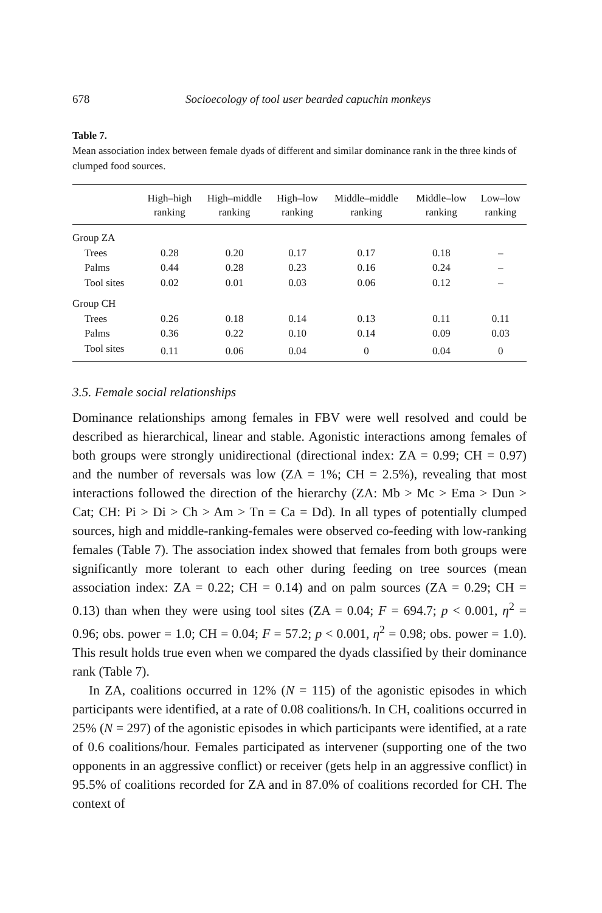678 Socioecology of tool user bearded capuchin monkeys
Table 7.
Mean association index between female dyads of different and similar dominance rank in the three kinds of clumped food sources.
| | High–high ranking | High–middle ranking | High–low ranking | Middle–middle ranking | Middle–low ranking | Low–low ranking |
| --- | --- | --- | --- | --- | --- | --- |
| Group ZA | | | | | | |
| Trees | 0.28 | 0.20 | 0.17 | 0.17 | 0.18 | – |
| Palms | 0.44 | 0.28 | 0.23 | 0.16 | 0.24 | – |
| Tool sites | 0.02 | 0.01 | 0.03 | 0.06 | 0.12 | – |
| Group CH | | | | | | |
| Trees | 0.26 | 0.18 | 0.14 | 0.13 | 0.11 | 0.11 |
| Palms | 0.36 | 0.22 | 0.10 | 0.14 | 0.09 | 0.03 |
| Tool sites | 0.11 | 0.06 | 0.04 | 0 | 0.04 | 0 |
3.5. Female social relationships
Dominance relationships among females in FBV were well resolved and could be described as hierarchical, linear and stable. Agonistic interactions among females of both groups were strongly unidirectional (directional index: ZA = 0.99; CH = 0.97) and the number of reversals was low (ZA = 1%; CH = 2.5%), revealing that most interactions followed the direction of the hierarchy (ZA: Mb > Mc > Ema > Dun > Cat; CH: Pi > Di > Ch > Am > Tn = Ca = Dd). In all types of potentially clumped sources, high and middle-ranking-females were observed co-feeding with low-ranking females (Table 7). The association index showed that females from both groups were significantly more tolerant to each other during feeding on tree sources (mean association index: ZA = 0.22; CH = 0.14) and on palm sources (ZA = 0.29; CH = 0.13) than when they were using tool sites (ZA = 0.04; F = 694.7; p < 0.001, η<sup>2</sup> = 0.96; obs. power = 1.0; CH = 0.04; F = 57.2; p < 0.001, η<sup>2</sup> = 0.98; obs. power = 1.0). This result holds true even when we compared the dyads classified by their dominance rank (Table 7).
In ZA, coalitions occurred in 12% (N = 115) of the agonistic episodes in which participants were identified, at a rate of 0.08 coalitions/h. In CH, coalitions occurred in 25% (N = 297) of the agonistic episodes in which participants were identified, at a rate of 0.6 coalitions/hour. Females participated as intervener (supporting one of the two opponents in an aggressive conflict) or receiver (gets help in an aggressive conflict) in 95.5% of coalitions recorded for ZA and in 87.0% of coalitions recorded for CH. The context of